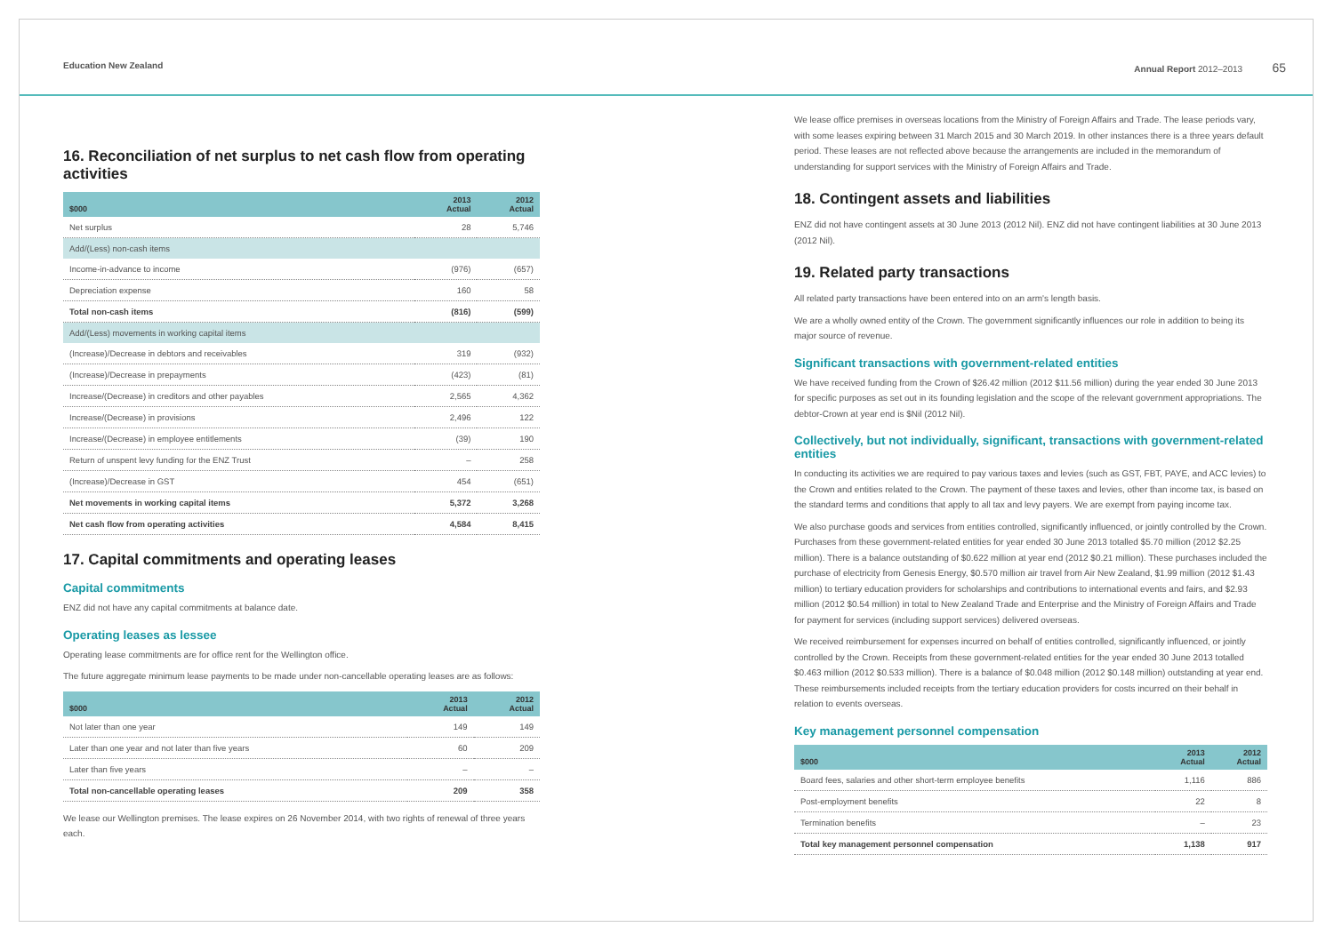Education New Zealand Annual Report 2012–2013 65
16. Reconciliation of net surplus to net cash flow from operating activities
| $000 | 2013 Actual | 2012 Actual |
| --- | --- | --- |
| Net surplus | 28 | 5,746 |
| Add/(Less) non-cash items | | |
| Income-in-advance to income | (976) | (657) |
| Depreciation expense | 160 | 58 |
| Total non-cash items | (816) | (599) |
| Add/(Less) movements in working capital items | | |
| (Increase)/Decrease in debtors and receivables | 319 | (932) |
| (Increase)/Decrease in prepayments | (423) | (81) |
| Increase/(Decrease) in creditors and other payables | 2,565 | 4,362 |
| Increase/(Decrease) in provisions | 2,496 | 122 |
| Increase/(Decrease) in employee entitlements | (39) | 190 |
| Return of unspent levy funding for the ENZ Trust | – | 258 |
| (Increase)/Decrease in GST | 454 | (651) |
| Net movements in working capital items | 5,372 | 3,268 |
| Net cash flow from operating activities | 4,584 | 8,415 |
17. Capital commitments and operating leases
Capital commitments
ENZ did not have any capital commitments at balance date.
Operating leases as lessee
Operating lease commitments are for office rent for the Wellington office.
The future aggregate minimum lease payments to be made under non-cancellable operating leases are as follows:
| $000 | 2013 Actual | 2012 Actual |
| --- | --- | --- |
| Not later than one year | 149 | 149 |
| Later than one year and not later than five years | 60 | 209 |
| Later than five years | – | – |
| Total non-cancellable operating leases | 209 | 358 |
We lease our Wellington premises. The lease expires on 26 November 2014, with two rights of renewal of three years each.
We lease office premises in overseas locations from the Ministry of Foreign Affairs and Trade. The lease periods vary, with some leases expiring between 31 March 2015 and 30 March 2019. In other instances there is a three years default period. These leases are not reflected above because the arrangements are included in the memorandum of understanding for support services with the Ministry of Foreign Affairs and Trade.
18. Contingent assets and liabilities
ENZ did not have contingent assets at 30 June 2013 (2012 Nil). ENZ did not have contingent liabilities at 30 June 2013 (2012 Nil).
19. Related party transactions
All related party transactions have been entered into on an arm's length basis.
We are a wholly owned entity of the Crown. The government significantly influences our role in addition to being its major source of revenue.
Significant transactions with government-related entities
We have received funding from the Crown of $26.42 million (2012 $11.56 million) during the year ended 30 June 2013 for specific purposes as set out in its founding legislation and the scope of the relevant government appropriations. The debtor-Crown at year end is $Nil (2012 Nil).
Collectively, but not individually, significant, transactions with government-related entities
In conducting its activities we are required to pay various taxes and levies (such as GST, FBT, PAYE, and ACC levies) to the Crown and entities related to the Crown. The payment of these taxes and levies, other than income tax, is based on the standard terms and conditions that apply to all tax and levy payers. We are exempt from paying income tax.
We also purchase goods and services from entities controlled, significantly influenced, or jointly controlled by the Crown. Purchases from these government-related entities for year ended 30 June 2013 totalled $5.70 million (2012 $2.25 million). There is a balance outstanding of $0.622 million at year end (2012 $0.21 million). These purchases included the purchase of electricity from Genesis Energy, $0.570 million air travel from Air New Zealand, $1.99 million (2012 $1.43 million) to tertiary education providers for scholarships and contributions to international events and fairs, and $2.93 million (2012 $0.54 million) in total to New Zealand Trade and Enterprise and the Ministry of Foreign Affairs and Trade for payment for services (including support services) delivered overseas.
We received reimbursement for expenses incurred on behalf of entities controlled, significantly influenced, or jointly controlled by the Crown. Receipts from these government-related entities for the year ended 30 June 2013 totalled $0.463 million (2012 $0.533 million). There is a balance of $0.048 million (2012 $0.148 million) outstanding at year end. These reimbursements included receipts from the tertiary education providers for costs incurred on their behalf in relation to events overseas.
Key management personnel compensation
| $000 | 2013 Actual | 2012 Actual |
| --- | --- | --- |
| Board fees, salaries and other short-term employee benefits | 1,116 | 886 |
| Post-employment benefits | 22 | 8 |
| Termination benefits | – | 23 |
| Total key management personnel compensation | 1,138 | 917 |